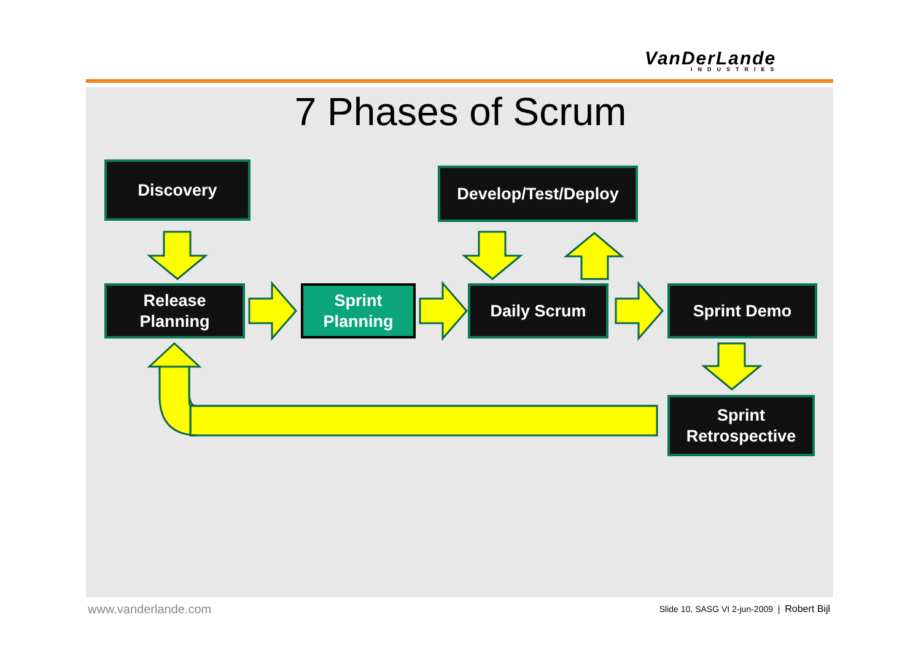VanDerLande
INDUSTRIES
7 Phases of Scrum
Discovery Develop/Test/Deploy
Release
Planning
Sprint
Planning
Daily Scrum Sprint Demo
Sprint
Retrospective
www.vanderlande.com
Slide 10, SASG VI 2-jun-2009 | Robert Bijl